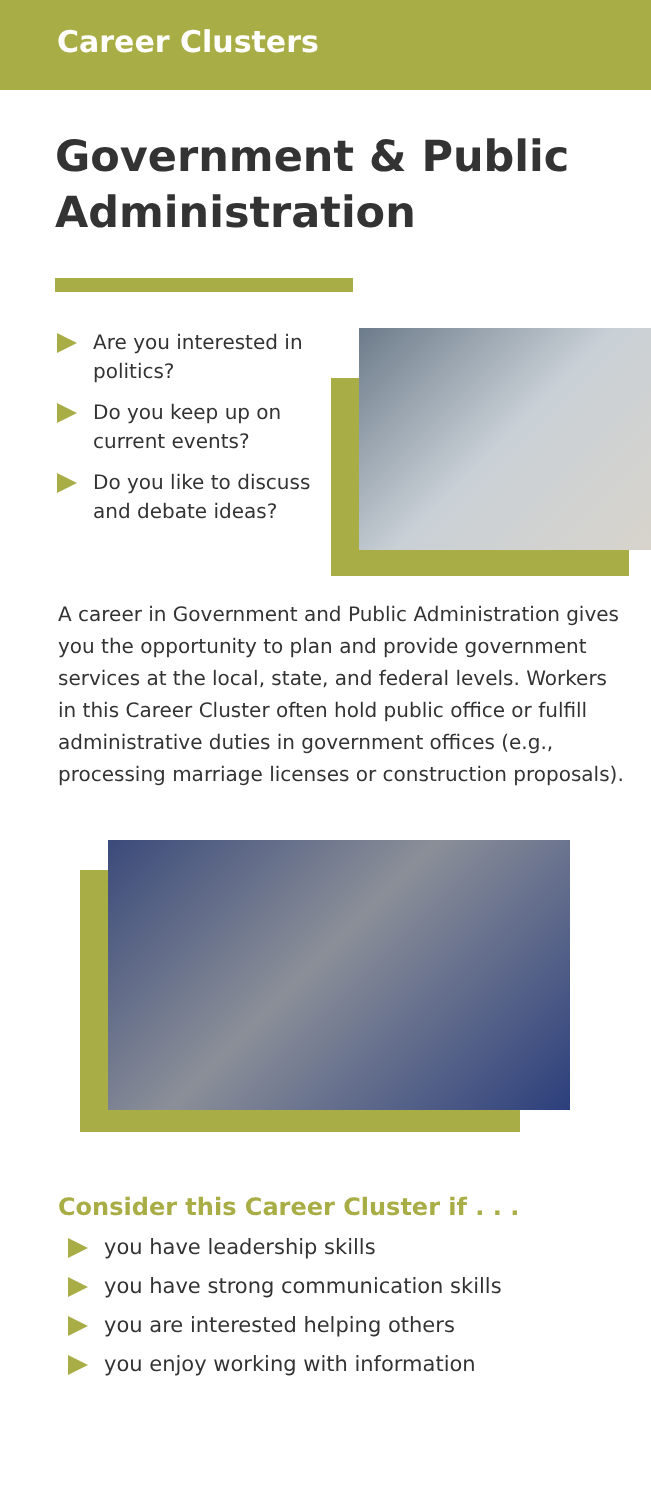Career Clusters
Government & Public Administration
Are you interested in politics?
Do you keep up on current events?
Do you like to discuss and debate ideas?
A career in Government and Public Administration gives you the opportunity to plan and provide government services at the local, state, and federal levels. Workers in this Career Cluster often hold public office or fulfill administrative duties in government offices (e.g., processing marriage licenses or construction proposals).
Consider this Career Cluster if . . .
you have leadership skills
you have strong communication skills
you are interested helping others
you enjoy working with information